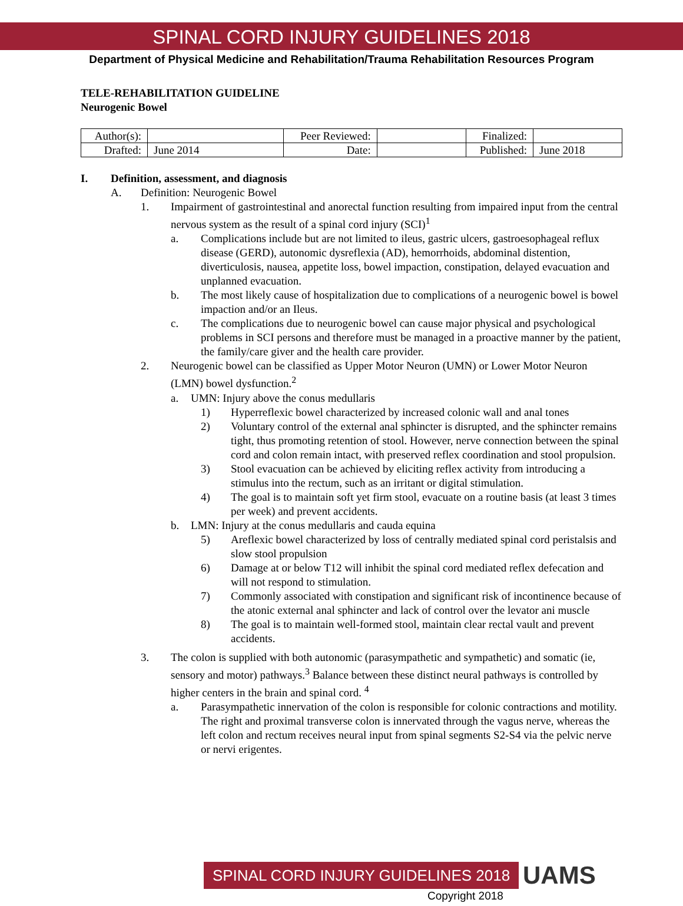SPINAL CORD INJURY GUIDELINES 2018
Department of Physical Medicine and Rehabilitation/Trauma Rehabilitation Resources Program
TELE-REHABILITATION GUIDELINE
Neurogenic Bowel
| Author(s): | | Peer Reviewed: | | Finalized: | |
| Drafted: | June 2014 | Date: | | Published: | June 2018 |
I. Definition, assessment, and diagnosis
A. Definition: Neurogenic Bowel
1. Impairment of gastrointestinal and anorectal function resulting from impaired input from the central nervous system as the result of a spinal cord injury (SCI)<sup>1</sup>
a. Complications include but are not limited to ileus, gastric ulcers, gastroesophageal reflux disease (GERD), autonomic dysreflexia (AD), hemorrhoids, abdominal distention, diverticulosis, nausea, appetite loss, bowel impaction, constipation, delayed evacuation and unplanned evacuation.
b. The most likely cause of hospitalization due to complications of a neurogenic bowel is bowel impaction and/or an Ileus.
c. The complications due to neurogenic bowel can cause major physical and psychological problems in SCI persons and therefore must be managed in a proactive manner by the patient, the family/care giver and the health care provider.
2. Neurogenic bowel can be classified as Upper Motor Neuron (UMN) or Lower Motor Neuron (LMN) bowel dysfunction.<sup>2</sup>
a. UMN: Injury above the conus medullaris
1) Hyperreflexic bowel characterized by increased colonic wall and anal tones
2) Voluntary control of the external anal sphincter is disrupted, and the sphincter remains tight, thus promoting retention of stool. However, nerve connection between the spinal cord and colon remain intact, with preserved reflex coordination and stool propulsion.
3) Stool evacuation can be achieved by eliciting reflex activity from introducing a stimulus into the rectum, such as an irritant or digital stimulation.
4) The goal is to maintain soft yet firm stool, evacuate on a routine basis (at least 3 times per week) and prevent accidents.
b. LMN: Injury at the conus medullaris and cauda equina
5) Areflexic bowel characterized by loss of centrally mediated spinal cord peristalsis and slow stool propulsion
6) Damage at or below T12 will inhibit the spinal cord mediated reflex defecation and will not respond to stimulation.
7) Commonly associated with constipation and significant risk of incontinence because of the atonic external anal sphincter and lack of control over the levator ani muscle
8) The goal is to maintain well-formed stool, maintain clear rectal vault and prevent accidents.
3. The colon is supplied with both autonomic (parasympathetic and sympathetic) and somatic (ie, sensory and motor) pathways.<sup>3</sup> Balance between these distinct neural pathways is controlled by higher centers in the brain and spinal cord. <sup>4</sup>
a. Parasympathetic innervation of the colon is responsible for colonic contractions and motility. The right and proximal transverse colon is innervated through the vagus nerve, whereas the left colon and rectum receives neural input from spinal segments S2-S4 via the pelvic nerve or nervi erigentes.
SPINAL CORD INJURY GUIDELINES 2018 UAMS
Copyright 2018